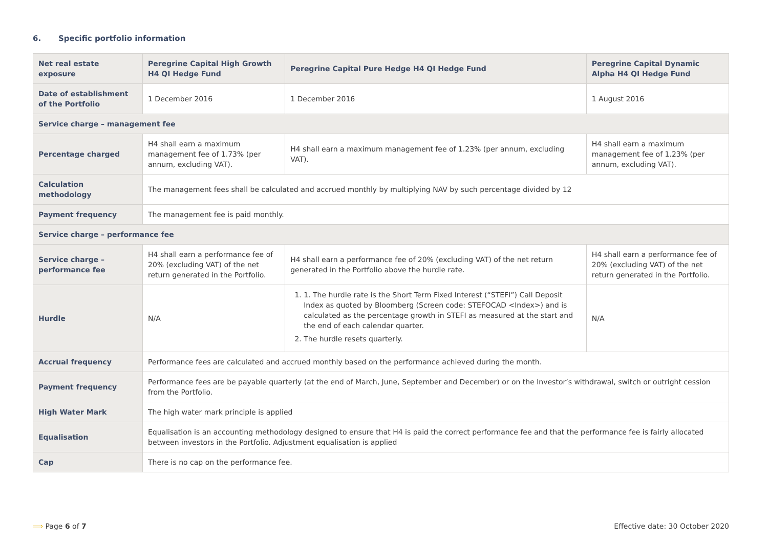6. Specific portfolio information
| Net real estate exposure | Peregrine Capital High Growth H4 QI Hedge Fund | Peregrine Capital Pure Hedge H4 QI Hedge Fund | Peregrine Capital Dynamic Alpha H4 QI Hedge Fund |
| --- | --- | --- | --- |
| Date of establishment of the Portfolio | 1 December 2016 | 1 December 2016 | 1 August 2016 |
| Service charge – management fee | | | |
| Percentage charged | H4 shall earn a maximum management fee of 1.73% (per annum, excluding VAT). | H4 shall earn a maximum management fee of 1.23% (per annum, excluding VAT). | H4 shall earn a maximum management fee of 1.23% (per annum, excluding VAT). |
| Calculation methodology | The management fees shall be calculated and accrued monthly by multiplying NAV by such percentage divided by 12 | | |
| Payment frequency | The management fee is paid monthly. | | |
| Service charge – performance fee | | | |
| Service charge – performance fee | H4 shall earn a performance fee of 20% (excluding VAT) of the net return generated in the Portfolio. | H4 shall earn a performance fee of 20% (excluding VAT) of the net return generated in the Portfolio above the hurdle rate. | H4 shall earn a performance fee of 20% (excluding VAT) of the net return generated in the Portfolio. |
| Hurdle | N/A | 1. 1. The hurdle rate is the Short Term Fixed Interest (“STEFI”) Call Deposit Index as quoted by Bloomberg (Screen code: STEFOCAD <Index>) and is calculated as the percentage growth in STEFI as measured at the start and the end of each calendar quarter. 2. The hurdle resets quarterly. | N/A |
| Accrual frequency | Performance fees are calculated and accrued monthly based on the performance achieved during the month. | | |
| Payment frequency | Performance fees are be payable quarterly (at the end of March, June, September and December) or on the Investor’s withdrawal, switch or outright cession from the Portfolio. | | |
| High Water Mark | The high water mark principle is applied | | |
| Equalisation | Equalisation is an accounting methodology designed to ensure that H4 is paid the correct performance fee and that the performance fee is fairly allocated between investors in the Portfolio. Adjustment equalisation is applied | | |
| Cap | There is no cap on the performance fee. | | |
⟹ Page 6 of 7
Effective date: 30 October 2020